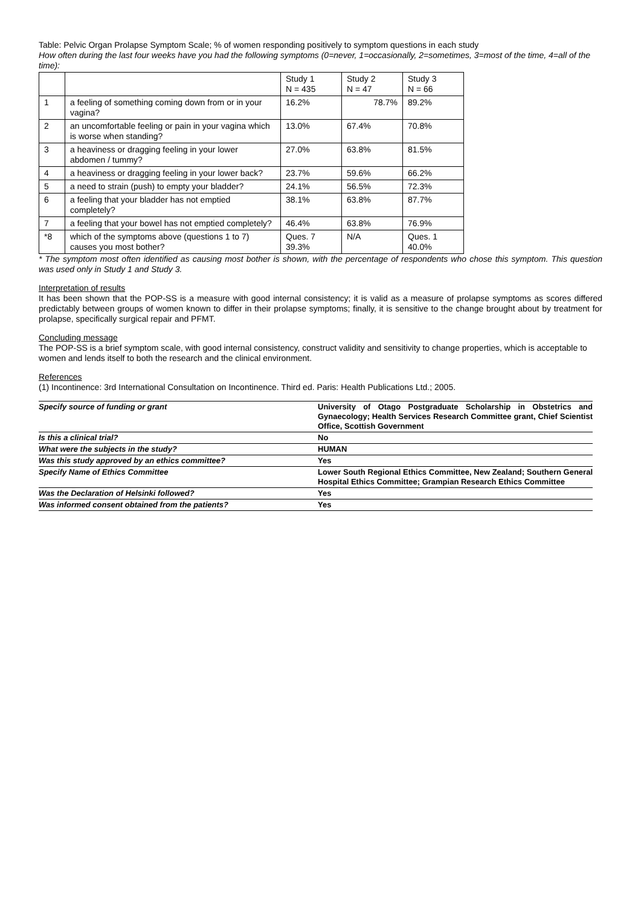Table: Pelvic Organ Prolapse Symptom Scale; % of women responding positively to symptom questions in each study
How often during the last four weeks have you had the following symptoms (0=never, 1=occasionally, 2=sometimes, 3=most of the time, 4=all of the time):
| | | Study 1 N = 435 | Study 2 N = 47 | Study 3 N = 66 |
| 1 | a feeling of something coming down from or in your vagina? | 16.2% | 78.7% | 89.2% |
| 2 | an uncomfortable feeling or pain in your vagina which is worse when standing? | 13.0% | 67.4% | 70.8% |
| 3 | a heaviness or dragging feeling in your lower abdomen / tummy? | 27.0% | 63.8% | 81.5% |
| 4 | a heaviness or dragging feeling in your lower back? | 23.7% | 59.6% | 66.2% |
| 5 | a need to strain (push) to empty your bladder? | 24.1% | 56.5% | 72.3% |
| 6 | a feeling that your bladder has not emptied completely? | 38.1% | 63.8% | 87.7% |
| 7 | a feeling that your bowel has not emptied completely? | 46.4% | 63.8% | 76.9% |
| *8 | which of the symptoms above (questions 1 to 7) causes you most bother? | Ques. 7 39.3% | N/A | Ques. 1 40.0% |
* The symptom most often identified as causing most bother is shown, with the percentage of respondents who chose this symptom. This question was used only in Study 1 and Study 3.
Interpretation of results
It has been shown that the POP-SS is a measure with good internal consistency; it is valid as a measure of prolapse symptoms as scores differed predictably between groups of women known to differ in their prolapse symptoms; finally, it is sensitive to the change brought about by treatment for prolapse, specifically surgical repair and PFMT.
Concluding message
The POP-SS is a brief symptom scale, with good internal consistency, construct validity and sensitivity to change properties, which is acceptable to women and lends itself to both the research and the clinical environment.
References
(1) Incontinence: 3rd International Consultation on Incontinence. Third ed. Paris: Health Publications Ltd.; 2005.
| Specify source of funding or grant | University of Otago Postgraduate Scholarship in Obstetrics and Gynaecology; Health Services Research Committee grant, Chief Scientist Office, Scottish Government |
| Is this a clinical trial? | No |
| What were the subjects in the study? | HUMAN |
| Was this study approved by an ethics committee? | Yes |
| Specify Name of Ethics Committee | Lower South Regional Ethics Committee, New Zealand; Southern General Hospital Ethics Committee; Grampian Research Ethics Committee |
| Was the Declaration of Helsinki followed? | Yes |
| Was informed consent obtained from the patients? | Yes |